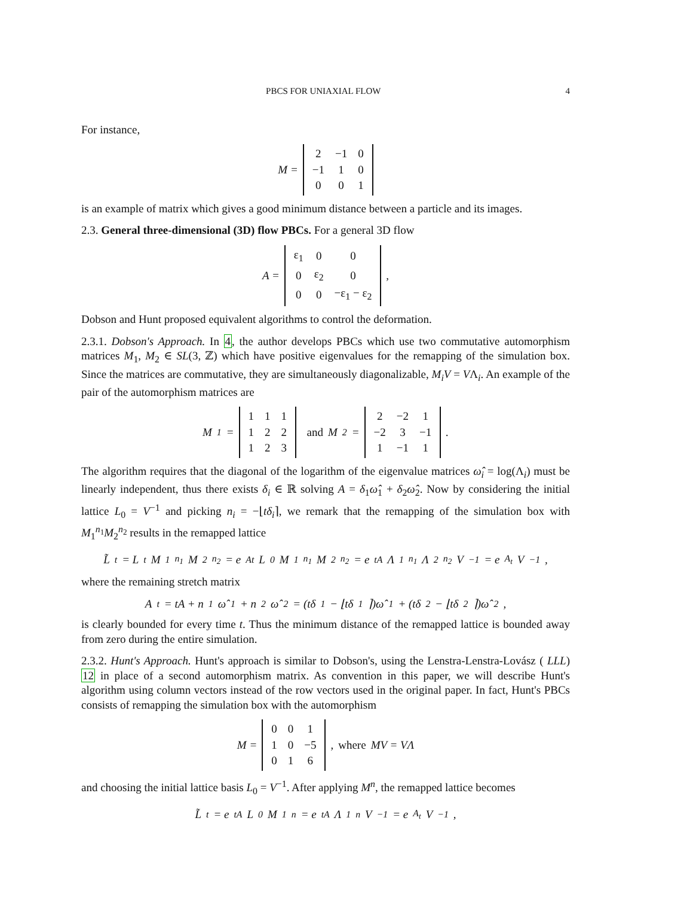PBCS FOR UNIAXIAL FLOW 4
For instance,
M =
| 2 | −1 | 0 |
| −1 | 1 | 0 |
| 0 | 0 | 1 |
is an example of matrix which gives a good minimum distance between a particle and its images.
2.3. General three-dimensional (3D) flow PBCs. For a general 3D flow
A =
| ε<sub>1</sub> | 0 | 0 |
| 0 | ε<sub>2</sub> | 0 |
| 0 | 0 | −ε<sub>1</sub> − ε<sub>2</sub> |
,
Dobson and Hunt proposed equivalent algorithms to control the deformation.
2.3.1. Dobson's Approach. In 4, the author develops PBCs which use two commutative automorphism matrices M<sub>1</sub>, M<sub>2</sub> ∈ SL(3, ℤ) which have positive eigenvalues for the remapping of the simulation box. Since the matrices are commutative, they are simultaneously diagonalizable, M<sub>i</sub>V = VΛ<sub>i</sub>. An example of the pair of the automorphism matrices are
M<sub>1</sub> =
| 1 | 1 | 1 |
| 1 | 2 | 2 |
| 1 | 2 | 3 |
and M<sub>2</sub> =
| 2 | −2 | 1 |
| −2 | 3 | −1 |
| 1 | −1 | 1 |
.
The algorithm requires that the diagonal of the logarithm of the eigenvalue matrices ω̂<sub>i</sub> = log(Λ<sub>i</sub>) must be linearly independent, thus there exists δ<sub>i</sub> ∈ ℝ solving A = δ<sub>1</sub>ω̂<sub>1</sub> + δ<sub>2</sub>ω̂<sub>2</sub>. Now by considering the initial lattice L<sub>0</sub> = V<sup>−1</sup> and picking n<sub>i</sub> = −⌊tδ<sub>i</sub>⌉, we remark that the remapping of the simulation box with M<sub>1</sub><sup>n<sub>1</sub></sup>M<sub>2</sub><sup>n<sub>2</sub></sup> results in the remapped lattice
L̃<sub>t</sub> = L<sub>t</sub>M<sub>1</sub><sup>n<sub>1</sub></sup>M<sub>2</sub><sup>n<sub>2</sub></sup> = e<sup>At</sup>L<sub>0</sub>M<sub>1</sub><sup>n<sub>1</sub></sup>M<sub>2</sub><sup>n<sub>2</sub></sup> = e<sup>tA</sup>Λ<sub>1</sub><sup>n<sub>1</sub></sup>Λ<sub>2</sub><sup>n<sub>2</sub></sup>V<sup>−1</sup> = e<sup>A<sub>t</sub></sup>V<sup>−1</sup>,
where the remaining stretch matrix
A<sub>t</sub> = tA + n<sub>1</sub>ω̂<sub>1</sub> + n<sub>2</sub>ω̂<sub>2</sub> = (tδ<sub>1</sub> − ⌊tδ<sub>1</sub>⌉)ω̂<sub>1</sub> + (tδ<sub>2</sub> − ⌊tδ<sub>2</sub>⌉)ω̂<sub>2</sub>,
is clearly bounded for every time t. Thus the minimum distance of the remapped lattice is bounded away from zero during the entire simulation.
2.3.2. Hunt's Approach. Hunt's approach is similar to Dobson's, using the Lenstra-Lenstra-Lovász ( LLL) 12 in place of a second automorphism matrix. As convention in this paper, we will describe Hunt's algorithm using column vectors instead of the row vectors used in the original paper. In fact, Hunt's PBCs consists of remapping the simulation box with the automorphism
M =
| 0 | 0 | 1 |
| 1 | 0 | −5 |
| 0 | 1 | 6 |
, where MV = VΛ
and choosing the initial lattice basis L<sub>0</sub> = V<sup>−1</sup>. After applying M<sup>n</sup>, the remapped lattice becomes
L̃<sub>t</sub> = e<sup>tA</sup>L<sub>0</sub>M<sub>1</sub><sup>n</sup> = e<sup>tA</sup>Λ<sub>1</sub><sup>n</sup>V<sup>−1</sup> = e<sup>A<sub>t</sub></sup>V<sup>−1</sup>,